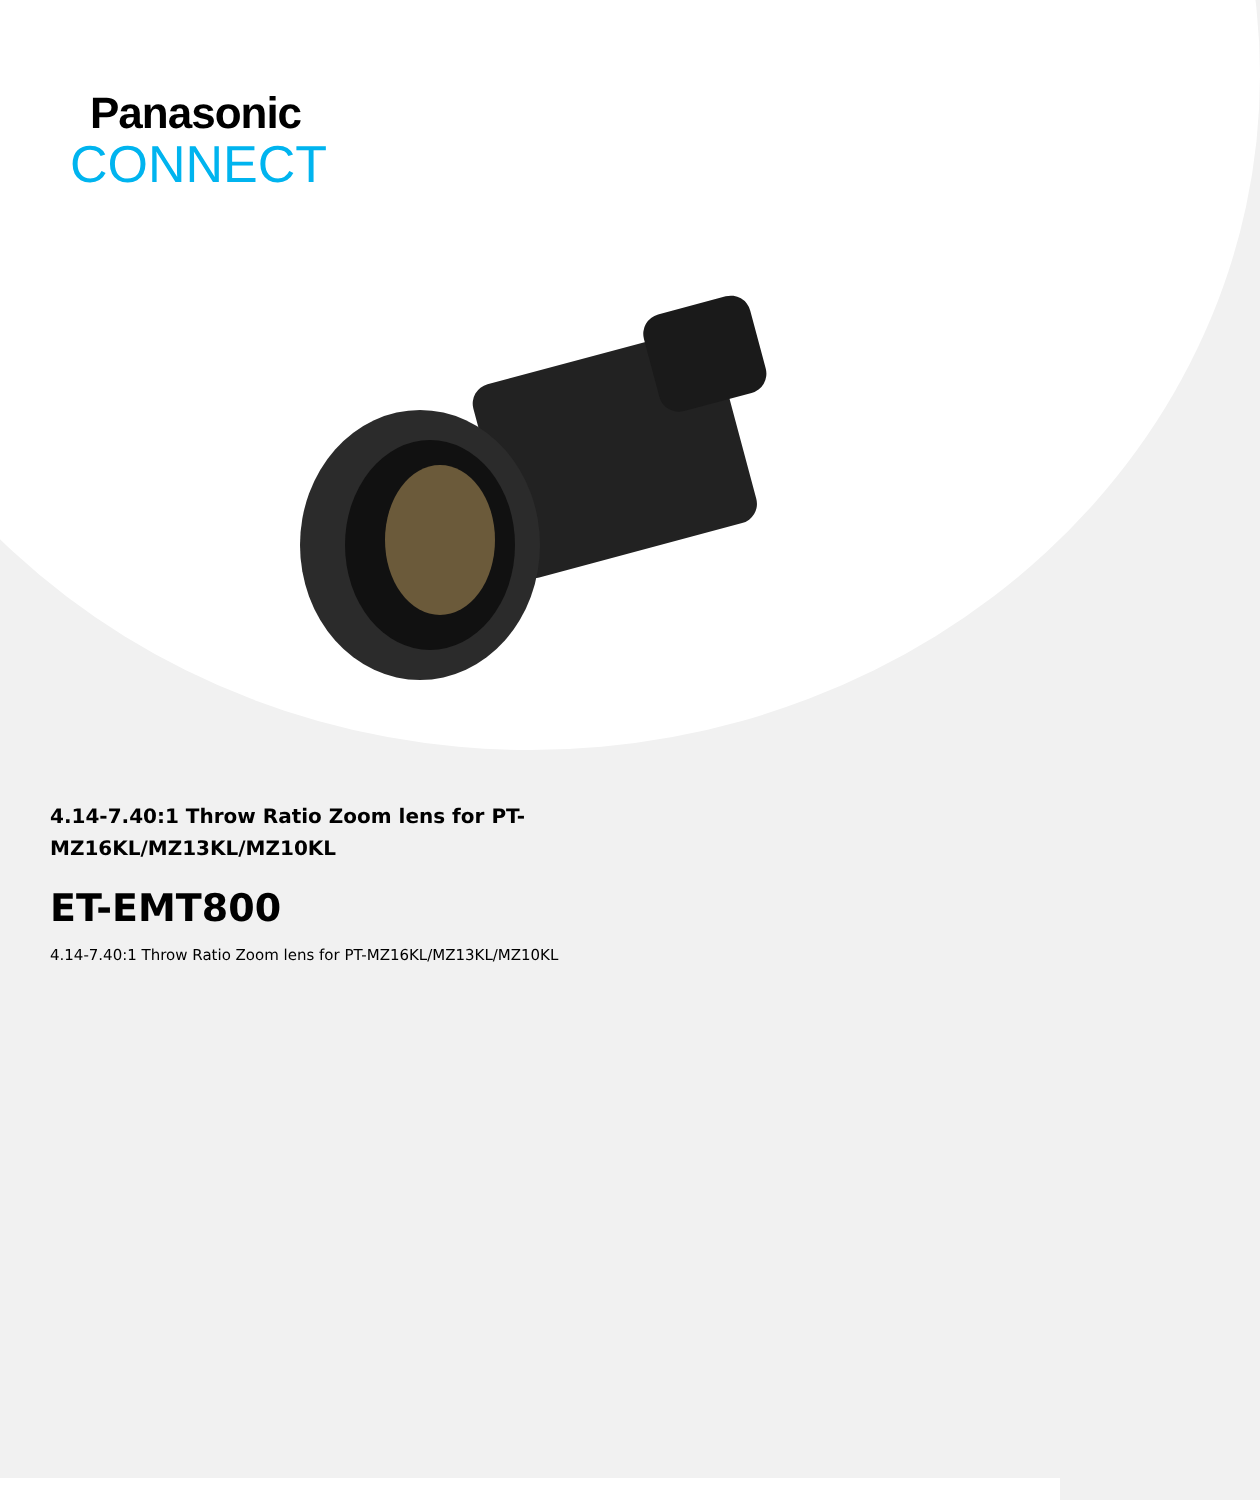Panasonic
CONNECT
4.14-7.40:1 Throw Ratio Zoom lens for PT-MZ16KL/MZ13KL/MZ10KL
ET-EMT800
4.14-7.40:1 Throw Ratio Zoom lens for PT-MZ16KL/MZ13KL/MZ10KL